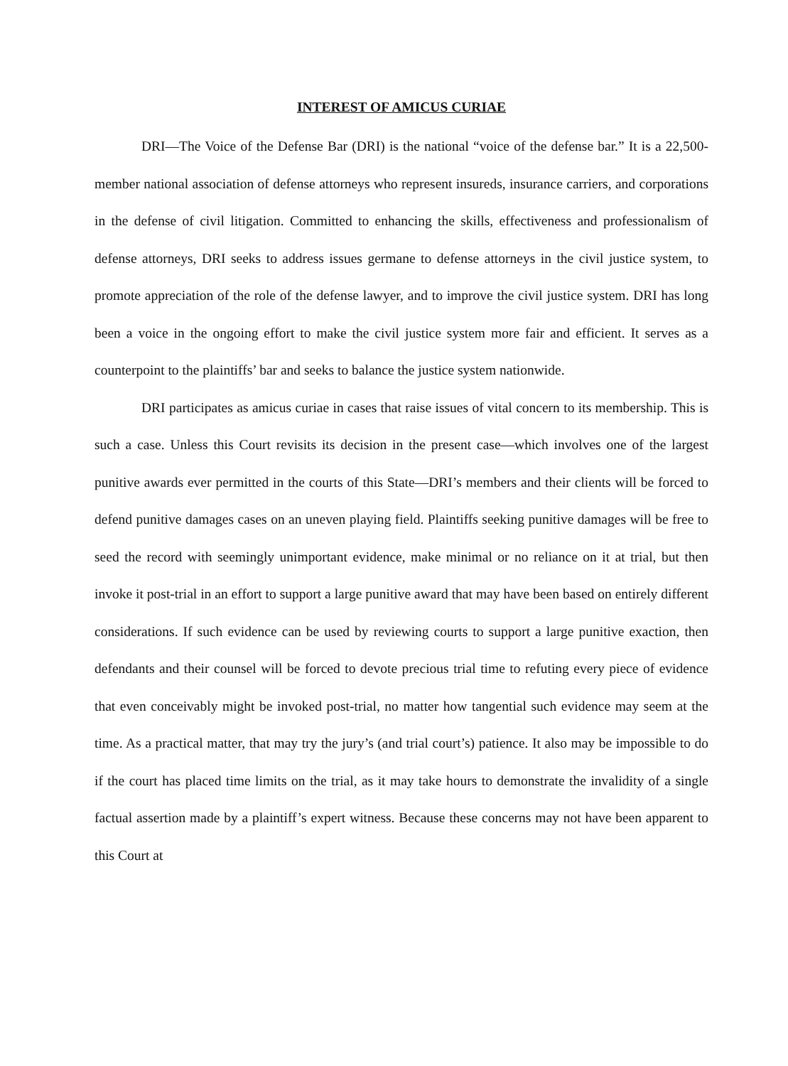INTEREST OF AMICUS CURIAE
DRI—The Voice of the Defense Bar (DRI) is the national “voice of the defense bar.” It is a 22,500-member national association of defense attorneys who represent insureds, insurance carriers, and corporations in the defense of civil litigation. Committed to enhancing the skills, effectiveness and professionalism of defense attorneys, DRI seeks to address issues germane to defense attorneys in the civil justice system, to promote appreciation of the role of the defense lawyer, and to improve the civil justice system. DRI has long been a voice in the ongoing effort to make the civil justice system more fair and efficient. It serves as a counterpoint to the plaintiffs’ bar and seeks to balance the justice system nationwide.
DRI participates as amicus curiae in cases that raise issues of vital concern to its membership. This is such a case. Unless this Court revisits its decision in the present case—which involves one of the largest punitive awards ever permitted in the courts of this State—DRI’s members and their clients will be forced to defend punitive damages cases on an uneven playing field. Plaintiffs seeking punitive damages will be free to seed the record with seemingly unimportant evidence, make minimal or no reliance on it at trial, but then invoke it post-trial in an effort to support a large punitive award that may have been based on entirely different considerations. If such evidence can be used by reviewing courts to support a large punitive exaction, then defendants and their counsel will be forced to devote precious trial time to refuting every piece of evidence that even conceivably might be invoked post-trial, no matter how tangential such evidence may seem at the time. As a practical matter, that may try the jury’s (and trial court’s) patience. It also may be impossible to do if the court has placed time limits on the trial, as it may take hours to demonstrate the invalidity of a single factual assertion made by a plaintiff’s expert witness. Because these concerns may not have been apparent to this Court at